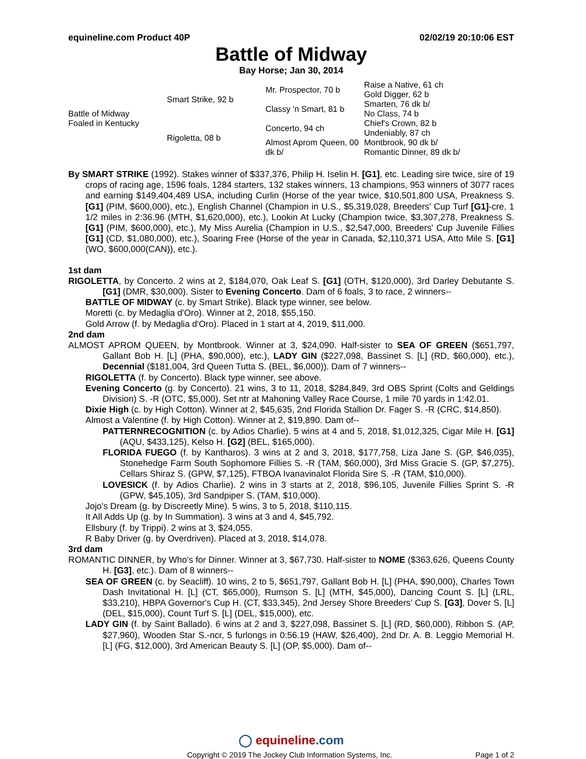equineline.com Product 40P 02/02/19 20:10:06 EST
Battle of Midway
Bay Horse; Jan 30, 2014
| Battle of Midway Foaled in Kentucky | Smart Strike, 92 b | Mr. Prospector, 70 b | Raise a Native, 61 ch |
| | | | Gold Digger, 62 b |
| | | Classy 'n Smart, 81 b | Smarten, 76 dk b/ |
| | | | No Class, 74 b |
| | Rigoletta, 08 b | Concerto, 94 ch | Chief's Crown, 82 b |
| | | | Undeniably, 87 ch |
| | | Almost Aprom Queen, 00 dk b/ | Montbrook, 90 dk b/ |
| | | | Romantic Dinner, 89 dk b/ |
By SMART STRIKE (1992). Stakes winner of $337,376, Philip H. Iselin H. [G1], etc. Leading sire twice, sire of 19 crops of racing age, 1596 foals, 1284 starters, 132 stakes winners, 13 champions, 953 winners of 3077 races and earning $149,404,489 USA, including Curlin (Horse of the year twice, $10,501,800 USA, Preakness S. [G1] (PIM, $600,000), etc.), English Channel (Champion in U.S., $5,319,028, Breeders' Cup Turf [G1]-cre, 1 1/2 miles in 2:36.96 (MTH, $1,620,000), etc.), Lookin At Lucky (Champion twice, $3,307,278, Preakness S. [G1] (PIM, $600,000), etc.), My Miss Aurelia (Champion in U.S., $2,547,000, Breeders' Cup Juvenile Fillies [G1] (CD, $1,080,000), etc.), Soaring Free (Horse of the year in Canada, $2,110,371 USA, Atto Mile S. [G1] (WO, $600,000(CAN)), etc.).
1st dam
RIGOLETTA, by Concerto. 2 wins at 2, $184,070, Oak Leaf S. [G1] (OTH, $120,000), 3rd Darley Debutante S. [G1] (DMR, $30,000). Sister to Evening Concerto. Dam of 6 foals, 3 to race, 2 winners--
BATTLE OF MIDWAY (c. by Smart Strike). Black type winner, see below.
Moretti (c. by Medaglia d'Oro). Winner at 2, 2018, $55,150.
Gold Arrow (f. by Medaglia d'Oro). Placed in 1 start at 4, 2019, $11,000.
2nd dam
ALMOST APROM QUEEN, by Montbrook. Winner at 3, $24,090. Half-sister to SEA OF GREEN ($651,797, Gallant Bob H. [L] (PHA, $90,000), etc.), LADY GIN ($227,098, Bassinet S. [L] (RD, $60,000), etc.), Decennial ($181,004, 3rd Queen Tutta S. (BEL, $6,000)). Dam of 7 winners--
RIGOLETTA (f. by Concerto). Black type winner, see above.
Evening Concerto (g. by Concerto). 21 wins, 3 to 11, 2018, $284,849, 3rd OBS Sprint (Colts and Geldings Division) S. -R (OTC, $5,000). Set ntr at Mahoning Valley Race Course, 1 mile 70 yards in 1:42.01.
Dixie High (c. by High Cotton). Winner at 2, $45,635, 2nd Florida Stallion Dr. Fager S. -R (CRC, $14,850).
Almost a Valentine (f. by High Cotton). Winner at 2, $19,890. Dam of--
PATTERNRECOGNITION (c. by Adios Charlie). 5 wins at 4 and 5, 2018, $1,012,325, Cigar Mile H. [G1] (AQU, $433,125), Kelso H. [G2] (BEL, $165,000).
FLORIDA FUEGO (f. by Kantharos). 3 wins at 2 and 3, 2018, $177,758, Liza Jane S. (GP, $46,035), Stonehedge Farm South Sophomore Fillies S. -R (TAM, $60,000), 3rd Miss Gracie S. (GP, $7,275), Cellars Shiraz S. (GPW, $7,125), FTBOA Ivanavinalot Florida Sire S. -R (TAM, $10,000).
LOVESICK (f. by Adios Charlie). 2 wins in 3 starts at 2, 2018, $96,105, Juvenile Fillies Sprint S. -R (GPW, $45,105), 3rd Sandpiper S. (TAM, $10,000).
Jojo's Dream (g. by Discreetly Mine). 5 wins, 3 to 5, 2018, $110,115.
It All Adds Up (g. by In Summation). 3 wins at 3 and 4, $45,792.
Ellsbury (f. by Trippi). 2 wins at 3, $24,055.
R Baby Driver (g. by Overdriven). Placed at 3, 2018, $14,078.
3rd dam
ROMANTIC DINNER, by Who's for Dinner. Winner at 3, $67,730. Half-sister to NOME ($363,626, Queens County H. [G3], etc.). Dam of 8 winners--
SEA OF GREEN (c. by Seacliff). 10 wins, 2 to 5, $651,797, Gallant Bob H. [L] (PHA, $90,000), Charles Town Dash Invitational H. [L] (CT, $65,000), Rumson S. [L] (MTH, $45,000), Dancing Count S. [L] (LRL, $33,210), HBPA Governor's Cup H. (CT, $33,345), 2nd Jersey Shore Breeders' Cup S. [G3], Dover S. [L] (DEL, $15,000), Count Turf S. [L] (DEL, $15,000), etc.
LADY GIN (f. by Saint Ballado). 6 wins at 2 and 3, $227,098, Bassinet S. [L] (RD, $60,000), Ribbon S. (AP, $27,960), Wooden Star S.-ncr, 5 furlongs in 0:56.19 (HAW, $26,400), 2nd Dr. A. B. Leggio Memorial H. [L] (FG, $12,000), 3rd American Beauty S. [L] (OP, $5,000). Dam of--
◯ equineline.com
Copyright © 2019 The Jockey Club Information Systems, Inc. Page 1 of 2